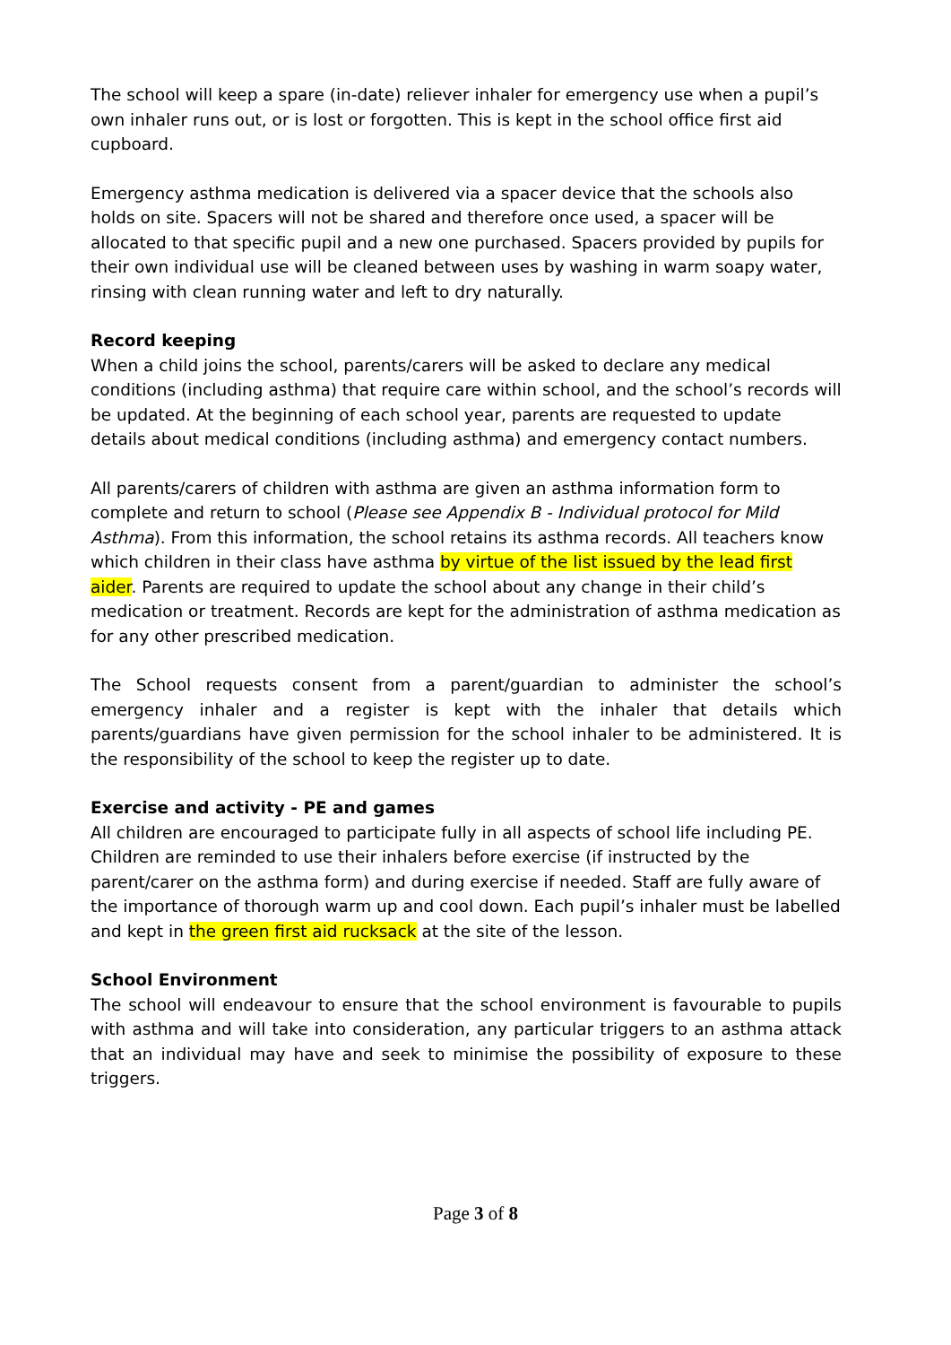The school will keep a spare (in-date) reliever inhaler for emergency use when a pupil’s own inhaler runs out, or is lost or forgotten. This is kept in the school office first aid cupboard.
Emergency asthma medication is delivered via a spacer device that the schools also holds on site. Spacers will not be shared and therefore once used, a spacer will be allocated to that specific pupil and a new one purchased. Spacers provided by pupils for their own individual use will be cleaned between uses by washing in warm soapy water, rinsing with clean running water and left to dry naturally.
Record keeping
When a child joins the school, parents/carers will be asked to declare any medical conditions (including asthma) that require care within school, and the school’s records will be updated. At the beginning of each school year, parents are requested to update details about medical conditions (including asthma) and emergency contact numbers.
All parents/carers of children with asthma are given an asthma information form to complete and return to school (Please see Appendix B - Individual protocol for Mild Asthma). From this information, the school retains its asthma records. All teachers know which children in their class have asthma by virtue of the list issued by the lead first aider. Parents are required to update the school about any change in their child’s medication or treatment. Records are kept for the administration of asthma medication as for any other prescribed medication.
The School requests consent from a parent/guardian to administer the school’s emergency inhaler and a register is kept with the inhaler that details which parents/guardians have given permission for the school inhaler to be administered. It is the responsibility of the school to keep the register up to date.
Exercise and activity - PE and games
All children are encouraged to participate fully in all aspects of school life including PE. Children are reminded to use their inhalers before exercise (if instructed by the parent/carer on the asthma form) and during exercise if needed. Staff are fully aware of the importance of thorough warm up and cool down. Each pupil’s inhaler must be labelled and kept in the green first aid rucksack at the site of the lesson.
School Environment
The school will endeavour to ensure that the school environment is favourable to pupils with asthma and will take into consideration, any particular triggers to an asthma attack that an individual may have and seek to minimise the possibility of exposure to these triggers.
Page 3 of 8